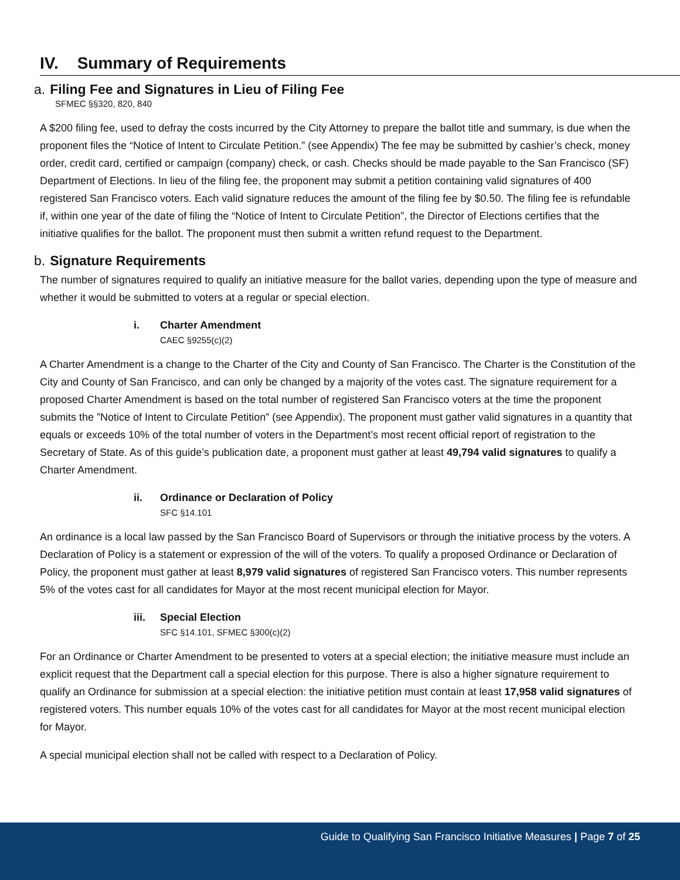IV. Summary of Requirements
a. Filing Fee and Signatures in Lieu of Filing Fee
SFMEC §§320, 820, 840
A $200 filing fee, used to defray the costs incurred by the City Attorney to prepare the ballot title and summary, is due when the proponent files the “Notice of Intent to Circulate Petition.” (see Appendix) The fee may be submitted by cashier’s check, money order, credit card, certified or campaign (company) check, or cash. Checks should be made payable to the San Francisco (SF) Department of Elections. In lieu of the filing fee, the proponent may submit a petition containing valid signatures of 400 registered San Francisco voters. Each valid signature reduces the amount of the filing fee by $0.50. The filing fee is refundable if, within one year of the date of filing the “Notice of Intent to Circulate Petition”, the Director of Elections certifies that the initiative qualifies for the ballot. The proponent must then submit a written refund request to the Department.
b. Signature Requirements
The number of signatures required to qualify an initiative measure for the ballot varies, depending upon the type of measure and whether it would be submitted to voters at a regular or special election.
i. Charter Amendment
CAEC §9255(c)(2)
A Charter Amendment is a change to the Charter of the City and County of San Francisco. The Charter is the Constitution of the City and County of San Francisco, and can only be changed by a majority of the votes cast. The signature requirement for a proposed Charter Amendment is based on the total number of registered San Francisco voters at the time the proponent submits the ”Notice of Intent to Circulate Petition” (see Appendix). The proponent must gather valid signatures in a quantity that equals or exceeds 10% of the total number of voters in the Department’s most recent official report of registration to the Secretary of State. As of this guide’s publication date, a proponent must gather at least 49,794 valid signatures to qualify a Charter Amendment.
ii. Ordinance or Declaration of Policy
SFC §14.101
An ordinance is a local law passed by the San Francisco Board of Supervisors or through the initiative process by the voters. A Declaration of Policy is a statement or expression of the will of the voters. To qualify a proposed Ordinance or Declaration of Policy, the proponent must gather at least 8,979 valid signatures of registered San Francisco voters. This number represents 5% of the votes cast for all candidates for Mayor at the most recent municipal election for Mayor.
iii. Special Election
SFC §14.101, SFMEC §300(c)(2)
For an Ordinance or Charter Amendment to be presented to voters at a special election; the initiative measure must include an explicit request that the Department call a special election for this purpose. There is also a higher signature requirement to qualify an Ordinance for submission at a special election: the initiative petition must contain at least 17,958 valid signatures of registered voters. This number equals 10% of the votes cast for all candidates for Mayor at the most recent municipal election for Mayor.
A special municipal election shall not be called with respect to a Declaration of Policy.
Guide to Qualifying San Francisco Initiative Measures | Page 7 of 25